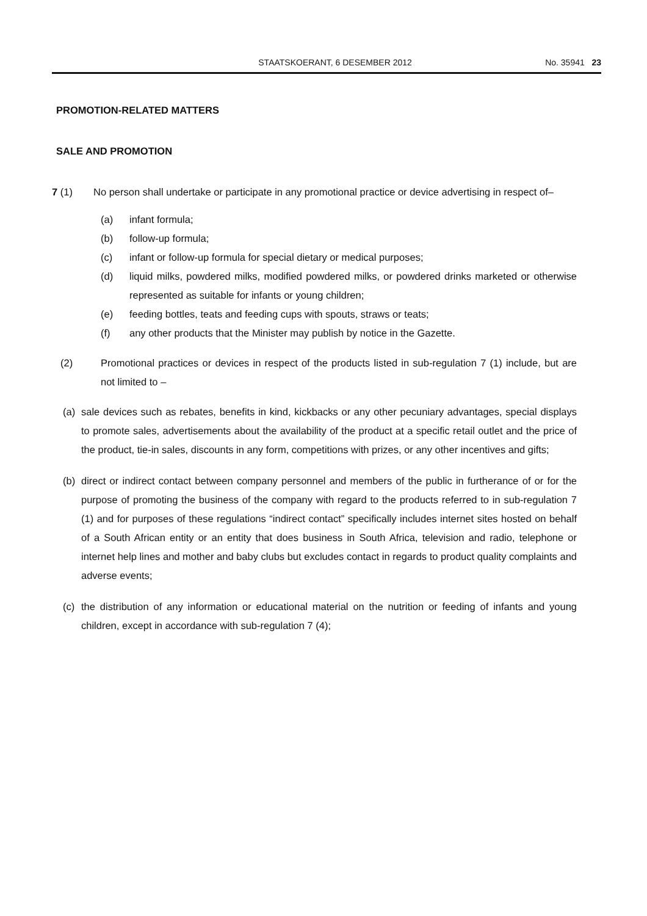STAATSKOERANT, 6 DESEMBER 2012 No. 35941 23
PROMOTION-RELATED MATTERS
SALE AND PROMOTION
7 (1) No person shall undertake or participate in any promotional practice or device advertising in respect of–
(a) infant formula;
(b) follow-up formula;
(c) infant or follow-up formula for special dietary or medical purposes;
(d) liquid milks, powdered milks, modified powdered milks, or powdered drinks marketed or otherwise represented as suitable for infants or young children;
(e) feeding bottles, teats and feeding cups with spouts, straws or teats;
(f) any other products that the Minister may publish by notice in the Gazette.
(2) Promotional practices or devices in respect of the products listed in sub-regulation 7 (1) include, but are not limited to –
(a) sale devices such as rebates, benefits in kind, kickbacks or any other pecuniary advantages, special displays to promote sales, advertisements about the availability of the product at a specific retail outlet and the price of the product, tie-in sales, discounts in any form, competitions with prizes, or any other incentives and gifts;
(b) direct or indirect contact between company personnel and members of the public in furtherance of or for the purpose of promoting the business of the company with regard to the products referred to in sub-regulation 7 (1) and for purposes of these regulations “indirect contact” specifically includes internet sites hosted on behalf of a South African entity or an entity that does business in South Africa, television and radio, telephone or internet help lines and mother and baby clubs but excludes contact in regards to product quality complaints and adverse events;
(c) the distribution of any information or educational material on the nutrition or feeding of infants and young children, except in accordance with sub-regulation 7 (4);